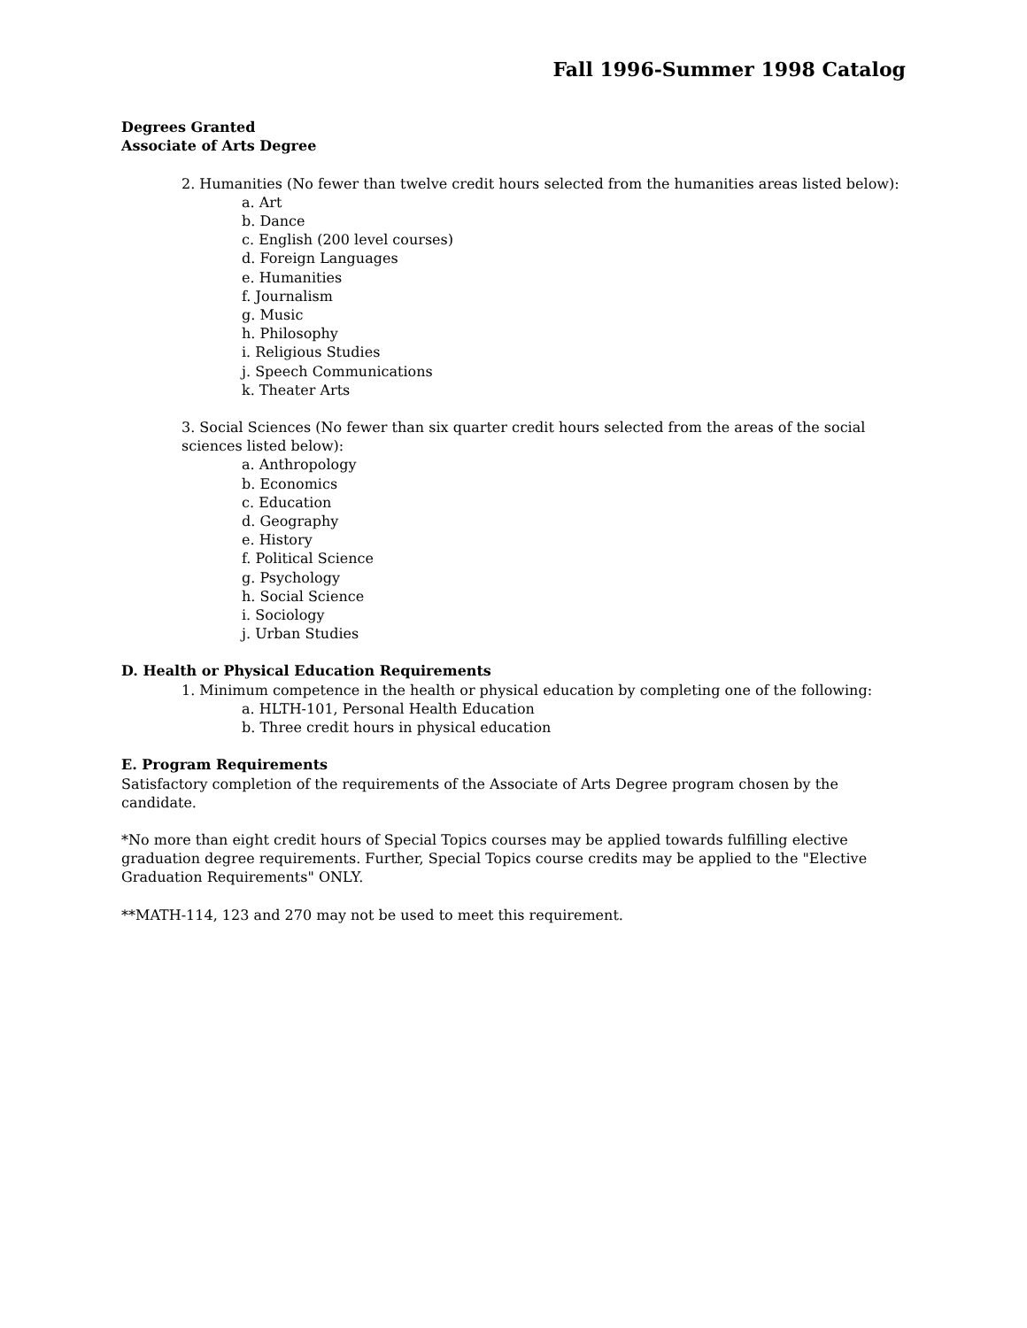Fall 1996-Summer 1998 Catalog
Degrees Granted
Associate of Arts Degree
2. Humanities (No fewer than twelve credit hours selected from the humanities areas listed below):
a. Art
b. Dance
c. English (200 level courses)
d. Foreign Languages
e. Humanities
f. Journalism
g. Music
h. Philosophy
i. Religious Studies
j. Speech Communications
k. Theater Arts
3. Social Sciences (No fewer than six quarter credit hours selected from the areas of the social sciences listed below):
a. Anthropology
b. Economics
c. Education
d. Geography
e. History
f. Political Science
g. Psychology
h. Social Science
i. Sociology
j. Urban Studies
D. Health or Physical Education Requirements
1. Minimum competence in the health or physical education by completing one of the following:
a. HLTH-101, Personal Health Education
b. Three credit hours in physical education
E. Program Requirements
Satisfactory completion of the requirements of the Associate of Arts Degree program chosen by the candidate.
*No more than eight credit hours of Special Topics courses may be applied towards fulfilling elective graduation degree requirements. Further, Special Topics course credits may be applied to the "Elective Graduation Requirements" ONLY.
**MATH-114, 123 and 270 may not be used to meet this requirement.